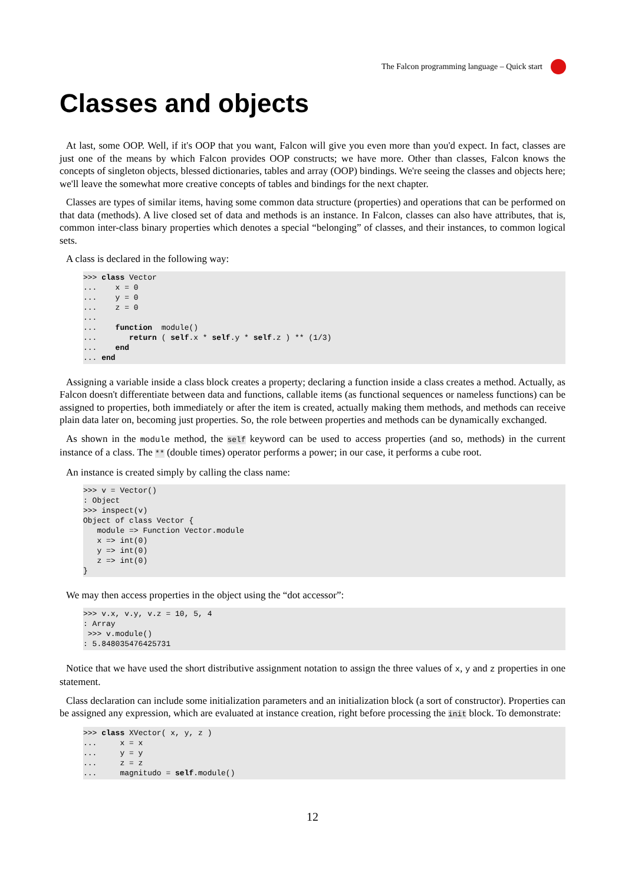The Falcon programming language – Quick start
Classes and objects
At last, some OOP. Well, if it's OOP that you want, Falcon will give you even more than you'd expect. In fact, classes are just one of the means by which Falcon provides OOP constructs; we have more. Other than classes, Falcon knows the concepts of singleton objects, blessed dictionaries, tables and array (OOP) bindings. We're seeing the classes and objects here; we'll leave the somewhat more creative concepts of tables and bindings for the next chapter.
Classes are types of similar items, having some common data structure (properties) and operations that can be performed on that data (methods). A live closed set of data and methods is an instance. In Falcon, classes can also have attributes, that is, common inter-class binary properties which denotes a special “belonging” of classes, and their instances, to common logical sets.
A class is declared in the following way:
>>> class Vector
...    x = 0
...    y = 0
...    z = 0
...
...    function  module()
...       return ( self.x * self.y * self.z ) ** (1/3)
...    end
... end
Assigning a variable inside a class block creates a property; declaring a function inside a class creates a method. Actually, as Falcon doesn't differentiate between data and functions, callable items (as functional sequences or nameless functions) can be assigned to properties, both immediately or after the item is created, actually making them methods, and methods can receive plain data later on, becoming just properties. So, the role between properties and methods can be dynamically exchanged.
As shown in the module method, the self keyword can be used to access properties (and so, methods) in the current instance of a class. The ** (double times) operator performs a power; in our case, it performs a cube root.
An instance is created simply by calling the class name:
>>> v = Vector()
: Object
>>> inspect(v)
Object of class Vector {
   module => Function Vector.module
   x => int(0)
   y => int(0)
   z => int(0)
}
We may then access properties in the object using the “dot accessor”:
>>> v.x, v.y, v.z = 10, 5, 4
: Array
 >>> v.module()
: 5.848035476425731
Notice that we have used the short distributive assignment notation to assign the three values of x, y and z properties in one statement.
Class declaration can include some initialization parameters and an initialization block (a sort of constructor). Properties can be assigned any expression, which are evaluated at instance creation, right before processing the init block. To demonstrate:
>>> class XVector( x, y, z )
...     x = x
...     y = y
...     z = z
...     magnitudo = self.module()
12